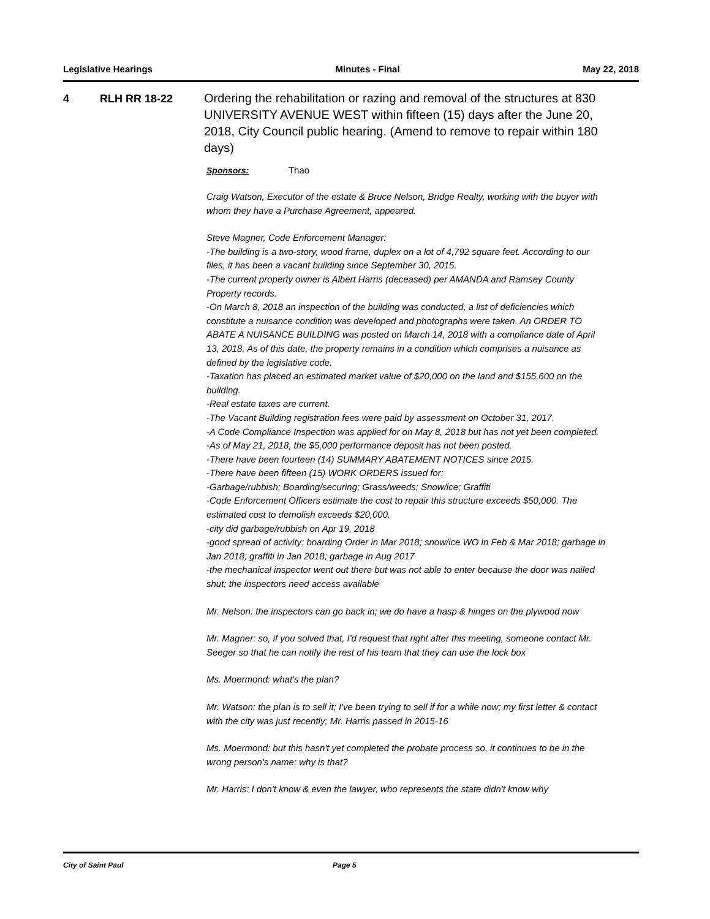Legislative Hearings Minutes - Final May 22, 2018
4 RLH RR 18-22
Ordering the rehabilitation or razing and removal of the structures at 830 UNIVERSITY AVENUE WEST within fifteen (15) days after the June 20, 2018, City Council public hearing. (Amend to remove to repair within 180 days)
Sponsors: Thao
Craig Watson, Executor of the estate & Bruce Nelson, Bridge Realty, working with the buyer with whom they have a Purchase Agreement, appeared.
Steve Magner, Code Enforcement Manager:
-The building is a two-story, wood frame, duplex on a lot of 4,792 square feet. According to our files, it has been a vacant building since September 30, 2015.
-The current property owner is Albert Harris (deceased) per AMANDA and Ramsey County Property records.
-On March 8, 2018 an inspection of the building was conducted, a list of deficiencies which constitute a nuisance condition was developed and photographs were taken. An ORDER TO ABATE A NUISANCE BUILDING was posted on March 14, 2018 with a compliance date of April 13, 2018. As of this date, the property remains in a condition which comprises a nuisance as defined by the legislative code.
-Taxation has placed an estimated market value of $20,000 on the land and $155,600 on the building.
-Real estate taxes are current.
-The Vacant Building registration fees were paid by assessment on October 31, 2017.
-A Code Compliance Inspection was applied for on May 8, 2018 but has not yet been completed.
-As of May 21, 2018, the $5,000 performance deposit has not been posted.
-There have been fourteen (14) SUMMARY ABATEMENT NOTICES since 2015.
-There have been fifteen (15) WORK ORDERS issued for:
-Garbage/rubbish; Boarding/securing; Grass/weeds; Snow/ice; Graffiti
-Code Enforcement Officers estimate the cost to repair this structure exceeds $50,000. The estimated cost to demolish exceeds $20,000.
-city did garbage/rubbish on Apr 19, 2018
-good spread of activity: boarding Order in Mar 2018; snow/ice WO in Feb & Mar 2018; garbage in Jan 2018; graffiti in Jan 2018; garbage in Aug 2017
-the mechanical inspector went out there but was not able to enter because the door was nailed shut; the inspectors need access available
Mr. Nelson: the inspectors can go back in; we do have a hasp & hinges on the plywood now
Mr. Magner: so, if you solved that, I'd request that right after this meeting, someone contact Mr. Seeger so that he can notify the rest of his team that they can use the lock box
Ms. Moermond: what's the plan?
Mr. Watson: the plan is to sell it; I've been trying to sell if for a while now; my first letter & contact with the city was just recently; Mr. Harris passed in 2015-16
Ms. Moermond: but this hasn't yet completed the probate process so, it continues to be in the wrong person's name; why is that?
Mr. Harris: I don't know & even the lawyer, who represents the state didn't know why
City of Saint Paul Page 5